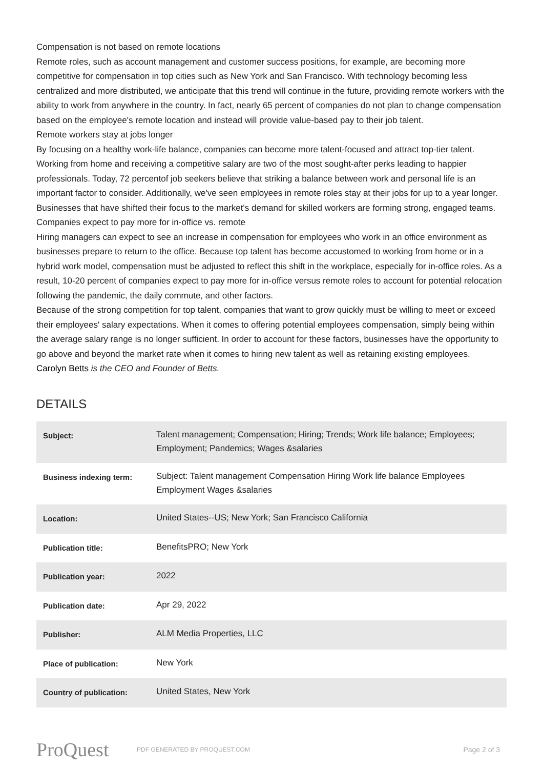Compensation is not based on remote locations
Remote roles, such as account management and customer success positions, for example, are becoming more competitive for compensation in top cities such as New York and San Francisco. With technology becoming less centralized and more distributed, we anticipate that this trend will continue in the future, providing remote workers with the ability to work from anywhere in the country. In fact, nearly 65 percent of companies do not plan to change compensation based on the employee's remote location and instead will provide value-based pay to their job talent.
Remote workers stay at jobs longer
By focusing on a healthy work-life balance, companies can become more talent-focused and attract top-tier talent. Working from home and receiving a competitive salary are two of the most sought-after perks leading to happier professionals. Today, 72 percentof job seekers believe that striking a balance between work and personal life is an important factor to consider. Additionally, we've seen employees in remote roles stay at their jobs for up to a year longer. Businesses that have shifted their focus to the market's demand for skilled workers are forming strong, engaged teams.
Companies expect to pay more for in-office vs. remote
Hiring managers can expect to see an increase in compensation for employees who work in an office environment as businesses prepare to return to the office. Because top talent has become accustomed to working from home or in a hybrid work model, compensation must be adjusted to reflect this shift in the workplace, especially for in-office roles. As a result, 10-20 percent of companies expect to pay more for in-office versus remote roles to account for potential relocation following the pandemic, the daily commute, and other factors.
Because of the strong competition for top talent, companies that want to grow quickly must be willing to meet or exceed their employees' salary expectations. When it comes to offering potential employees compensation, simply being within the average salary range is no longer sufficient. In order to account for these factors, businesses have the opportunity to go above and beyond the market rate when it comes to hiring new talent as well as retaining existing employees.
Carolyn Betts is the CEO and Founder of Betts.
DETAILS
| Subject: | Talent management; Compensation; Hiring; Trends; Work life balance; Employees; Employment; Pandemics; Wages &salaries |
| Business indexing term: | Subject: Talent management Compensation Hiring Work life balance Employees Employment Wages &salaries |
| Location: | United States--US; New York; San Francisco California |
| Publication title: | BenefitsPRO; New York |
| Publication year: | 2022 |
| Publication date: | Apr 29, 2022 |
| Publisher: | ALM Media Properties, LLC |
| Place of publication: | New York |
| Country of publication: | United States, New York |
ProQuest
PDF GENERATED BY PROQUEST.COM
Page 2 of 3